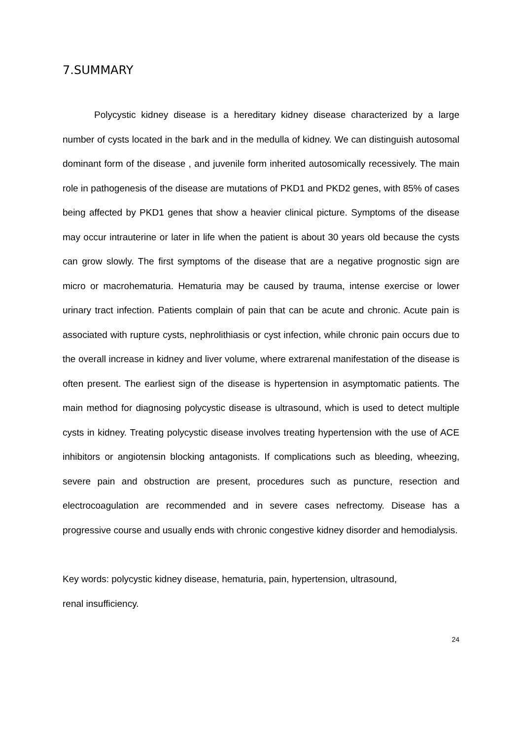7.SUMMARY
Polycystic kidney disease is a hereditary kidney disease characterized by a large number of cysts located in the bark and in the medulla of kidney. We can distinguish autosomal dominant form of the disease , and juvenile form inherited autosomically recessively. The main role in pathogenesis of the disease are mutations of PKD1 and PKD2 genes, with 85% of cases being affected by PKD1 genes that show a heavier clinical picture. Symptoms of the disease may occur intrauterine or later in life when the patient is about 30 years old because the cysts can grow slowly. The first symptoms of the disease that are a negative prognostic sign are micro or macrohematuria. Hematuria may be caused by trauma, intense exercise or lower urinary tract infection. Patients complain of pain that can be acute and chronic. Acute pain is associated with rupture cysts, nephrolithiasis or cyst infection, while chronic pain occurs due to the overall increase in kidney and liver volume, where extrarenal manifestation of the disease is often present. The earliest sign of the disease is hypertension in asymptomatic patients. The main method for diagnosing polycystic disease is ultrasound, which is used to detect multiple cysts in kidney. Treating polycystic disease involves treating hypertension with the use of ACE inhibitors or angiotensin blocking antagonists. If complications such as bleeding, wheezing, severe pain and obstruction are present, procedures such as puncture, resection and electrocoagulation are recommended and in severe cases nefrectomy. Disease has a progressive course and usually ends with chronic congestive kidney disorder and hemodialysis.
Key words: polycystic kidney disease, hematuria, pain, hypertension, ultrasound,
renal insufficiency.
24